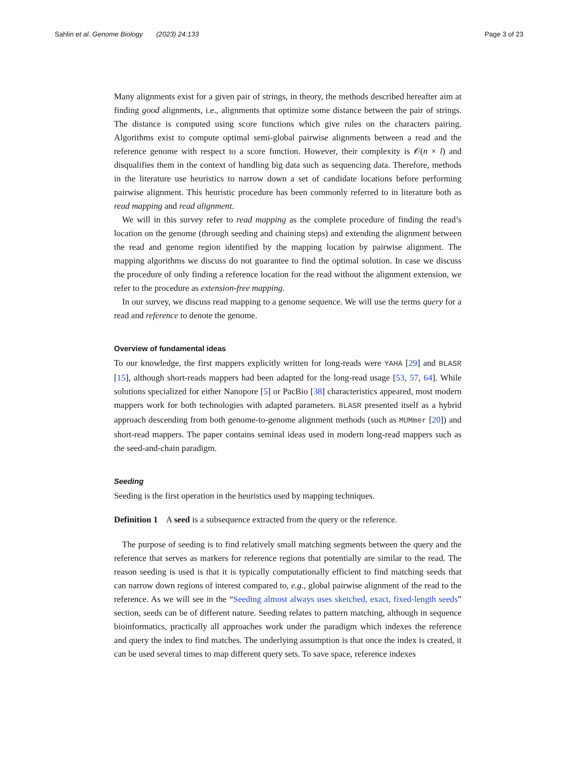Sahlin et al. Genome Biology (2023) 24:133 Page 3 of 23
Many alignments exist for a given pair of strings, in theory, the methods described hereafter aim at finding good alignments, i.e., alignments that optimize some distance between the pair of strings. The distance is computed using score functions which give rules on the characters pairing. Algorithms exist to compute optimal semi-global pairwise alignments between a read and the reference genome with respect to a score function. However, their complexity is 𝒪(n × l) and disqualifies them in the context of handling big data such as sequencing data. Therefore, methods in the literature use heuristics to narrow down a set of candidate locations before performing pairwise alignment. This heuristic procedure has been commonly referred to in literature both as read mapping and read alignment.
We will in this survey refer to read mapping as the complete procedure of finding the read’s location on the genome (through seeding and chaining steps) and extending the alignment between the read and genome region identified by the mapping location by pairwise alignment. The mapping algorithms we discuss do not guarantee to find the optimal solution. In case we discuss the procedure of only finding a reference location for the read without the alignment extension, we refer to the procedure as extension-free mapping.
In our survey, we discuss read mapping to a genome sequence. We will use the terms query for a read and reference to denote the genome.
Overview of fundamental ideas
To our knowledge, the first mappers explicitly written for long-reads were YAHA [29] and BLASR [15], although short-reads mappers had been adapted for the long-read usage [53, 57, 64]. While solutions specialized for either Nanopore [5] or PacBio [38] characteristics appeared, most modern mappers work for both technologies with adapted parameters. BLASR presented itself as a hybrid approach descending from both genome-to-genome alignment methods (such as MUMmer [20]) and short-read mappers. The paper contains seminal ideas used in modern long-read mappers such as the seed-and-chain paradigm.
Seeding
Seeding is the first operation in the heuristics used by mapping techniques.
Definition 1 A seed is a subsequence extracted from the query or the reference.
The purpose of seeding is to find relatively small matching segments between the query and the reference that serves as markers for reference regions that potentially are similar to the read. The reason seeding is used is that it is typically computationally efficient to find matching seeds that can narrow down regions of interest compared to, e.g., global pairwise alignment of the read to the reference. As we will see in the “Seeding almost always uses sketched, exact, fixed-length seeds” section, seeds can be of different nature. Seeding relates to pattern matching, although in sequence bioinformatics, practically all approaches work under the paradigm which indexes the reference and query the index to find matches. The underlying assumption is that once the index is created, it can be used several times to map different query sets. To save space, reference indexes